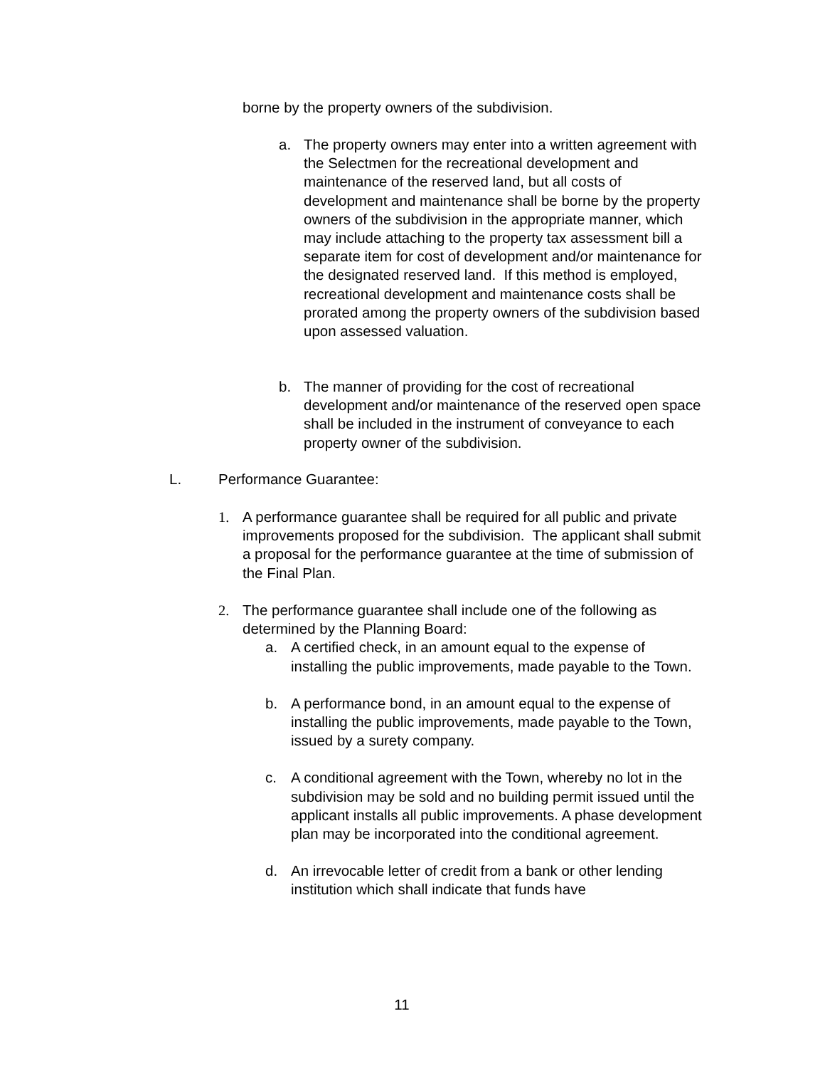borne by the property owners of the subdivision.
a. The property owners may enter into a written agreement with the Selectmen for the recreational development and maintenance of the reserved land, but all costs of development and maintenance shall be borne by the property owners of the subdivision in the appropriate manner, which may include attaching to the property tax assessment bill a separate item for cost of development and/or maintenance for the designated reserved land. If this method is employed, recreational development and maintenance costs shall be prorated among the property owners of the subdivision based upon assessed valuation.
b. The manner of providing for the cost of recreational development and/or maintenance of the reserved open space shall be included in the instrument of conveyance to each property owner of the subdivision.
L. Performance Guarantee:
1. A performance guarantee shall be required for all public and private improvements proposed for the subdivision. The applicant shall submit a proposal for the performance guarantee at the time of submission of the Final Plan.
2. The performance guarantee shall include one of the following as determined by the Planning Board:
a. A certified check, in an amount equal to the expense of installing the public improvements, made payable to the Town.
b. A performance bond, in an amount equal to the expense of installing the public improvements, made payable to the Town, issued by a surety company.
c. A conditional agreement with the Town, whereby no lot in the subdivision may be sold and no building permit issued until the applicant installs all public improvements. A phase development plan may be incorporated into the conditional agreement.
d. An irrevocable letter of credit from a bank or other lending institution which shall indicate that funds have
11